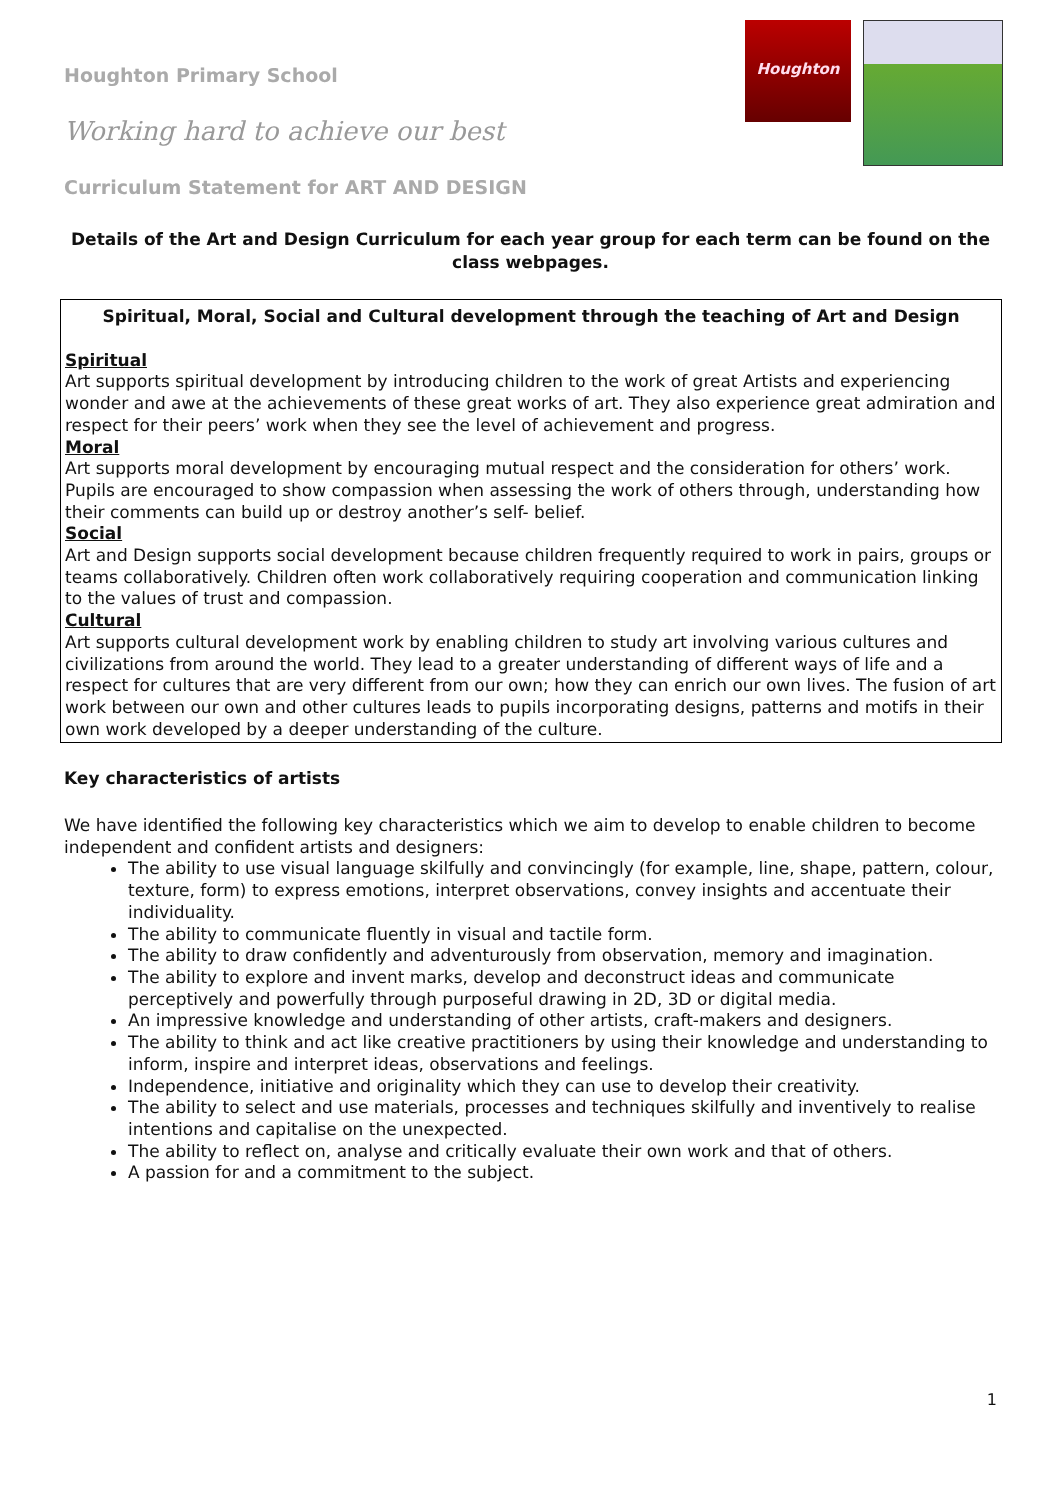Houghton Primary School
Working hard to achieve our best
Curriculum Statement for ART AND DESIGN
Houghton
Details of the Art and Design Curriculum for each year group for each term can be found on the class webpages.
Spiritual, Moral, Social and Cultural development through the teaching of Art and Design
Spiritual
Art supports spiritual development by introducing children to the work of great Artists and experiencing wonder and awe at the achievements of these great works of art. They also experience great admiration and respect for their peers’ work when they see the level of achievement and progress.
Moral
Art supports moral development by encouraging mutual respect and the consideration for others’ work. Pupils are encouraged to show compassion when assessing the work of others through, understanding how their comments can build up or destroy another’s self- belief.
Social
Art and Design supports social development because children frequently required to work in pairs, groups or teams collaboratively. Children often work collaboratively requiring cooperation and communication linking to the values of trust and compassion.
Cultural
Art supports cultural development work by enabling children to study art involving various cultures and civilizations from around the world. They lead to a greater understanding of different ways of life and a respect for cultures that are very different from our own; how they can enrich our own lives. The fusion of art work between our own and other cultures leads to pupils incorporating designs, patterns and motifs in their own work developed by a deeper understanding of the culture.
Key characteristics of artists
We have identified the following key characteristics which we aim to develop to enable children to become independent and confident artists and designers:
The ability to use visual language skilfully and convincingly (for example, line, shape, pattern, colour, texture, form) to express emotions, interpret observations, convey insights and accentuate their individuality.
The ability to communicate fluently in visual and tactile form.
The ability to draw confidently and adventurously from observation, memory and imagination.
The ability to explore and invent marks, develop and deconstruct ideas and communicate perceptively and powerfully through purposeful drawing in 2D, 3D or digital media.
An impressive knowledge and understanding of other artists, craft-makers and designers.
The ability to think and act like creative practitioners by using their knowledge and understanding to inform, inspire and interpret ideas, observations and feelings.
Independence, initiative and originality which they can use to develop their creativity.
The ability to select and use materials, processes and techniques skilfully and inventively to realise intentions and capitalise on the unexpected.
The ability to reflect on, analyse and critically evaluate their own work and that of others.
A passion for and a commitment to the subject.
1